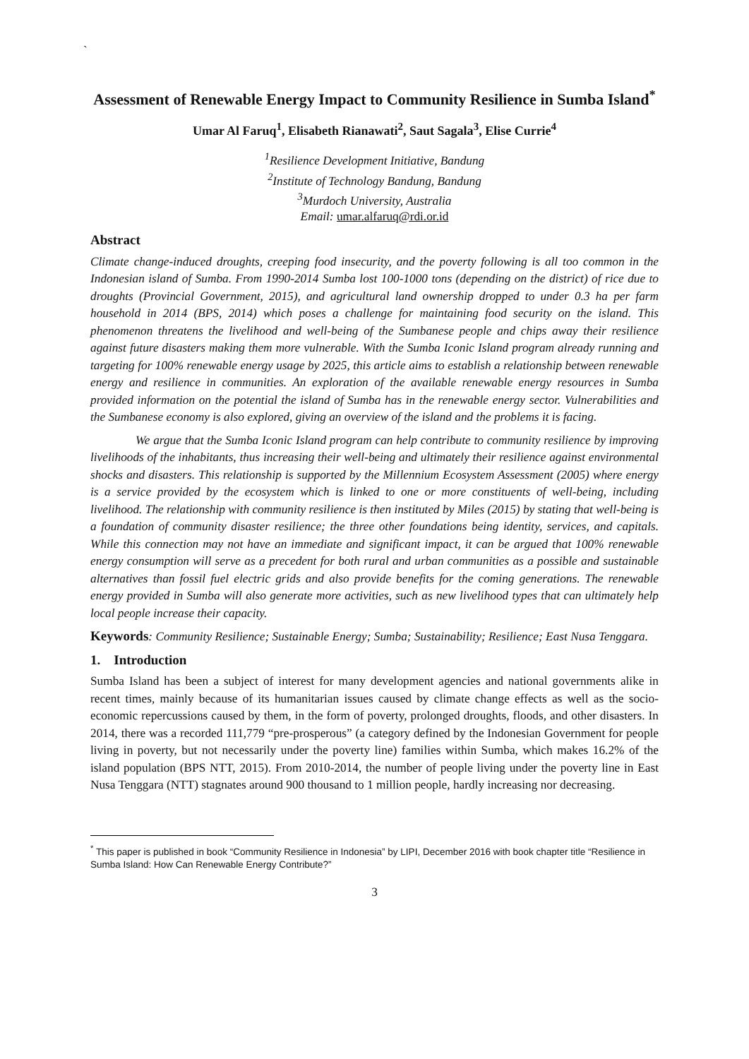`
Assessment of Renewable Energy Impact to Community Resilience in Sumba Island<sup>*</sup>
Umar Al Faruq<sup>1</sup>, Elisabeth Rianawati<sup>2</sup>, Saut Sagala<sup>3</sup>, Elise Currie<sup>4</sup>
<sup>1</sup> Resilience Development Initiative, Bandung
<sup>2</sup> Institute of Technology Bandung, Bandung
<sup>3</sup> Murdoch University, Australia
Email: umar.alfaruq@rdi.or.id
Abstract
Climate change-induced droughts, creeping food insecurity, and the poverty following is all too common in the Indonesian island of Sumba. From 1990-2014 Sumba lost 100-1000 tons (depending on the district) of rice due to droughts (Provincial Government, 2015), and agricultural land ownership dropped to under 0.3 ha per farm household in 2014 (BPS, 2014) which poses a challenge for maintaining food security on the island. This phenomenon threatens the livelihood and well-being of the Sumbanese people and chips away their resilience against future disasters making them more vulnerable. With the Sumba Iconic Island program already running and targeting for 100% renewable energy usage by 2025, this article aims to establish a relationship between renewable energy and resilience in communities. An exploration of the available renewable energy resources in Sumba provided information on the potential the island of Sumba has in the renewable energy sector. Vulnerabilities and the Sumbanese economy is also explored, giving an overview of the island and the problems it is facing.
We argue that the Sumba Iconic Island program can help contribute to community resilience by improving livelihoods of the inhabitants, thus increasing their well-being and ultimately their resilience against environmental shocks and disasters. This relationship is supported by the Millennium Ecosystem Assessment (2005) where energy is a service provided by the ecosystem which is linked to one or more constituents of well-being, including livelihood. The relationship with community resilience is then instituted by Miles (2015) by stating that well-being is a foundation of community disaster resilience; the three other foundations being identity, services, and capitals. While this connection may not have an immediate and significant impact, it can be argued that 100% renewable energy consumption will serve as a precedent for both rural and urban communities as a possible and sustainable alternatives than fossil fuel electric grids and also provide benefits for the coming generations. The renewable energy provided in Sumba will also generate more activities, such as new livelihood types that can ultimately help local people increase their capacity.
Keywords: Community Resilience; Sustainable Energy; Sumba; Sustainability; Resilience; East Nusa Tenggara.
1. Introduction
Sumba Island has been a subject of interest for many development agencies and national governments alike in recent times, mainly because of its humanitarian issues caused by climate change effects as well as the socio-economic repercussions caused by them, in the form of poverty, prolonged droughts, floods, and other disasters. In 2014, there was a recorded 111,779 “pre-prosperous” (a category defined by the Indonesian Government for people living in poverty, but not necessarily under the poverty line) families within Sumba, which makes 16.2% of the island population (BPS NTT, 2015). From 2010-2014, the number of people living under the poverty line in East Nusa Tenggara (NTT) stagnates around 900 thousand to 1 million people, hardly increasing nor decreasing.
<sup>*</sup> This paper is published in book “Community Resilience in Indonesia” by LIPI, December 2016 with book chapter title “Resilience in Sumba Island: How Can Renewable Energy Contribute?”
3